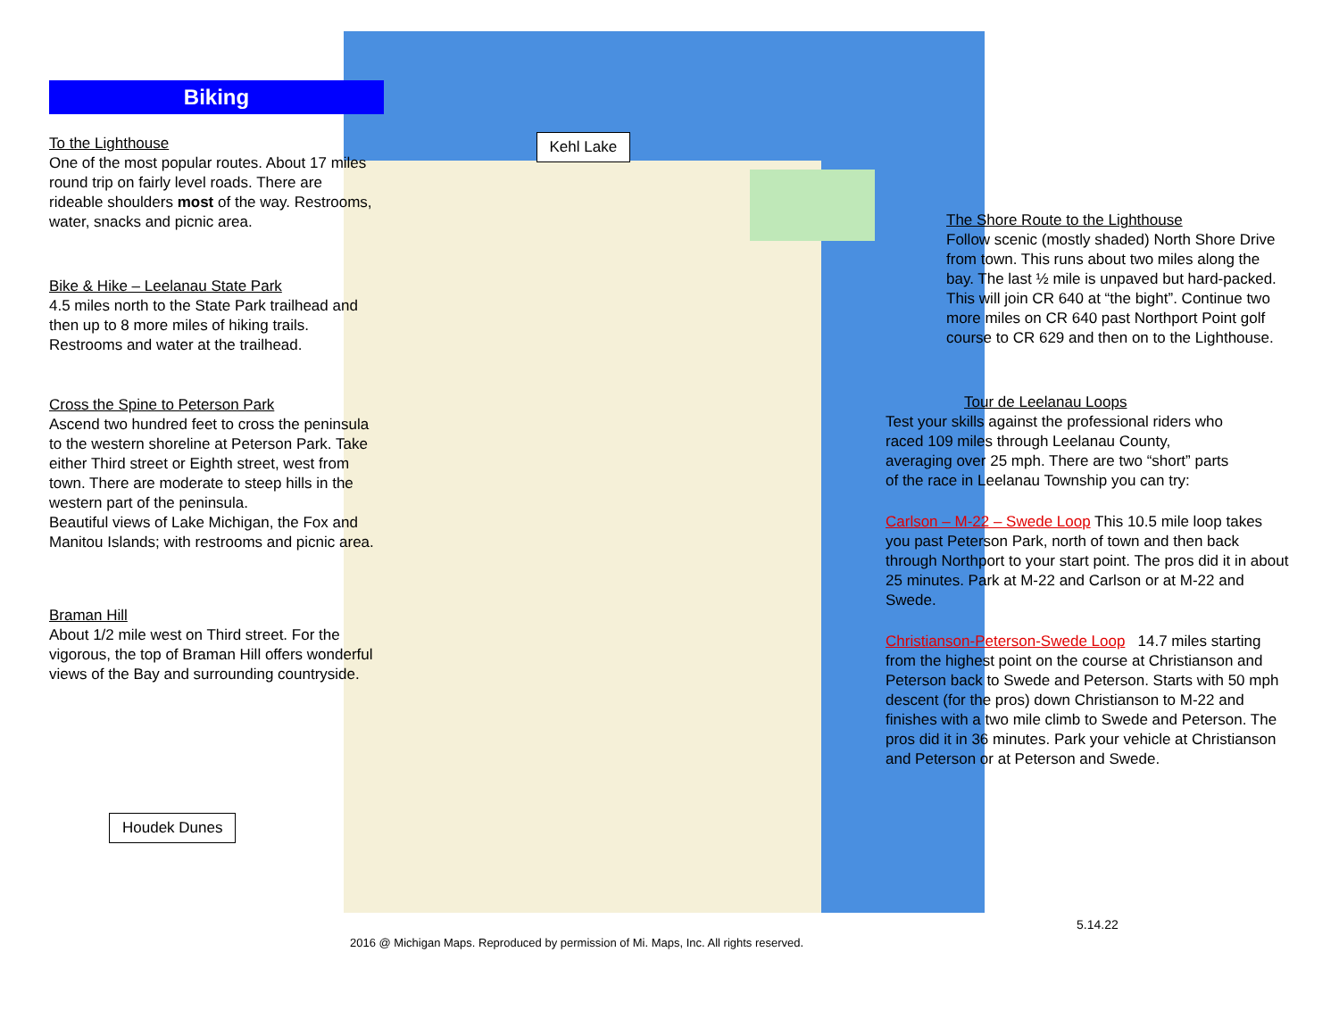Biking
To the Lighthouse
One of the most popular routes. About 17 miles round trip on fairly level roads. There are rideable shoulders most of the way. Restrooms, water, snacks and picnic area.
Bike & Hike – Leelanau State Park
4.5 miles north to the State Park trailhead and then up to 8 more miles of hiking trails. Restrooms and water at the trailhead.
Cross the Spine to Peterson Park
Ascend two hundred feet to cross the peninsula to the western shoreline at Peterson Park. Take either Third street or Eighth street, west from town. There are moderate to steep hills in the western part of the peninsula.
Beautiful views of Lake Michigan, the Fox and Manitou Islands; with restrooms and picnic area.
Braman Hill
About 1/2 mile west on Third street. For the vigorous, the top of Braman Hill offers wonderful views of the Bay and surrounding countryside.
Houdek Dunes
Kehl Lake
The Shore Route to the Lighthouse
Follow scenic (mostly shaded) North Shore Drive from town. This runs about two miles along the bay. The last ½ mile is unpaved but hard-packed. This will join CR 640 at “the bight”. Continue two more miles on CR 640 past Northport Point golf course to CR 629 and then on to the Lighthouse.
Tour de Leelanau Loops
Test your skills against the professional riders who raced 109 miles through Leelanau County, averaging over 25 mph. There are two “short” parts of the race in Leelanau Township you can try:
Carlson – M-22 – Swede Loop This 10.5 mile loop takes you past Peterson Park, north of town and then back through Northport to your start point. The pros did it in about 25 minutes. Park at M-22 and Carlson or at M-22 and Swede.
Christianson-Peterson-Swede Loop 14.7 miles starting from the highest point on the course at Christianson and Peterson back to Swede and Peterson. Starts with 50 mph descent (for the pros) down Christianson to M-22 and finishes with a two mile climb to Swede and Peterson. The pros did it in 36 minutes. Park your vehicle at Christianson and Peterson or at Peterson and Swede.
5.14.22
2016 @ Michigan Maps. Reproduced by permission of Mi. Maps, Inc. All rights reserved.